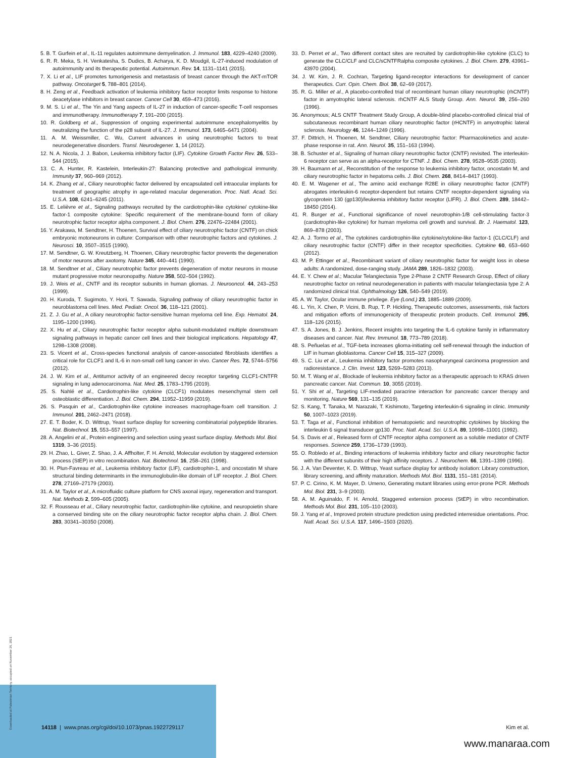5. B. T. Gurfein et al., IL-11 regulates autoimmune demyelination. J. Immunol. 183, 4229–4240 (2009).
6. R. R. Meka, S. H. Venkatesha, S. Dudics, B. Acharya, K. D. Moudgil, IL-27-induced modulation of autoimmunity and its therapeutic potential. Autoimmun. Rev. 14, 1131–1141 (2015).
7. X. Li et al., LIF promotes tumorigenesis and metastasis of breast cancer through the AKT-mTOR pathway. Oncotarget 5, 788–801 (2014).
8. H. Zeng et al., Feedback activation of leukemia inhibitory factor receptor limits response to histone deacetylase inhibitors in breast cancer. Cancer Cell 30, 459–473 (2016).
9. M. S. Li et al., The Yin and Yang aspects of IL-27 in induction of cancer-specific T-cell responses and immunotherapy. Immunotherapy 7, 191–200 (2015).
10. R. Goldberg et al., Suppression of ongoing experimental autoimmune encephalomyelitis by neutralizing the function of the p28 subunit of IL-27. J. Immunol. 173, 6465–6471 (2004).
11. A. M. Weissmiller, C. Wu, Current advances in using neurotrophic factors to treat neurodegenerative disorders. Transl. Neurodegener. 1, 14 (2012).
12. N. A. Nicola, J. J. Babon, Leukemia inhibitory factor (LIF). Cytokine Growth Factor Rev. 26, 533–544 (2015).
13. C. A. Hunter, R. Kastelein, Interleukin-27: Balancing protective and pathological immunity. Immunity 37, 960–969 (2012).
14. K. Zhang et al., Ciliary neurotrophic factor delivered by encapsulated cell intraocular implants for treatment of geographic atrophy in age-related macular degeneration. Proc. Natl. Acad. Sci. U.S.A. 108, 6241–6245 (2011).
15. E. Lelièvre et al., Signaling pathways recruited by the cardiotrophin-like cytokine/ cytokine-like factor-1 composite cytokine: Specific requirement of the membrane-bound form of ciliary neurotrophic factor receptor alpha component. J. Biol. Chem. 276, 22476–22484 (2001).
16. Y. Arakawa, M. Sendtner, H. Thoenen, Survival effect of ciliary neurotrophic factor (CNTF) on chick embryonic motoneurons in culture: Comparison with other neurotrophic factors and cytokines. J. Neurosci. 10, 3507–3515 (1990).
17. M. Sendtner, G. W. Kreutzberg, H. Thoenen, Ciliary neurotrophic factor prevents the degeneration of motor neurons after axotomy. Nature 345, 440–441 (1990).
18. M. Sendtner et al., Ciliary neurotrophic factor prevents degeneration of motor neurons in mouse mutant progressive motor neuronopathy. Nature 358, 502–504 (1992).
19. J. Weis et al., CNTF and its receptor subunits in human gliomas. J. Neurooncol. 44, 243–253 (1999).
20. H. Kuroda, T. Sugimoto, Y. Horii, T. Sawada, Signaling pathway of ciliary neurotrophic factor in neuroblastoma cell lines. Med. Pediatr. Oncol. 36, 118–121 (2001).
21. Z. J. Gu et al., A ciliary neurotrophic factor-sensitive human myeloma cell line. Exp. Hematol. 24, 1195–1200 (1996).
22. X. Hu et al., Ciliary neurotrophic factor receptor alpha subunit-modulated multiple downstream signaling pathways in hepatic cancer cell lines and their biological implications. Hepatology 47, 1298–1308 (2008).
23. S. Vicent et al., Cross-species functional analysis of cancer-associated fibroblasts identifies a critical role for CLCF1 and IL-6 in non-small cell lung cancer in vivo. Cancer Res. 72, 5744–5756 (2012).
24. J. W. Kim et al., Antitumor activity of an engineered decoy receptor targeting CLCF1-CNTFR signaling in lung adenocarcinoma. Nat. Med. 25, 1783–1795 (2019).
25. S. Nahlé et al., Cardiotrophin-like cytokine (CLCF1) modulates mesenchymal stem cell osteoblastic differentiation. J. Biol. Chem. 294, 11952–11959 (2019).
26. S. Pasquin et al., Cardiotrophin-like cytokine increases macrophage-foam cell transition. J. Immunol. 201, 2462–2471 (2018).
27. E. T. Boder, K. D. Wittrup, Yeast surface display for screening combinatorial polypeptide libraries. Nat. Biotechnol. 15, 553–557 (1997).
28. A. Angelini et al., Protein engineering and selection using yeast surface display. Methods Mol. Biol. 1319, 3–36 (2015).
29. H. Zhao, L. Giver, Z. Shao, J. A. Affholter, F. H. Arnold, Molecular evolution by staggered extension process (StEP) in vitro recombination. Nat. Biotechnol. 16, 258–261 (1998).
30. H. Plun-Favreau et al., Leukemia inhibitory factor (LIF), cardiotrophin-1, and oncostatin M share structural binding determinants in the immunoglobulin-like domain of LIF receptor. J. Biol. Chem. 278, 27169–27179 (2003).
31. A. M. Taylor et al., A microfluidic culture platform for CNS axonal injury, regeneration and transport. Nat. Methods 2, 599–605 (2005).
32. F. Rousseau et al., Ciliary neurotrophic factor, cardiotrophin-like cytokine, and neuropoietin share a conserved binding site on the ciliary neurotrophic factor receptor alpha chain. J. Biol. Chem. 283, 30341–30350 (2008).
33. D. Perret et al., Two different contact sites are recruited by cardiotrophin-like cytokine (CLC) to generate the CLC/CLF and CLC/sCNTFRalpha composite cytokines. J. Biol. Chem. 279, 43961–43970 (2004).
34. J. W. Kim, J. R. Cochran, Targeting ligand-receptor interactions for development of cancer therapeutics. Curr. Opin. Chem. Biol. 38, 62–69 (2017).
35. R. G. Miller et al., A placebo-controlled trial of recombinant human ciliary neurotrophic (rhCNTF) factor in amyotrophic lateral sclerosis. rhCNTF ALS Study Group. Ann. Neurol. 39, 256–260 (1996).
36. Anonymous; ALS CNTF Treatment Study Group, A double-blind placebo-controlled clinical trial of subcutaneous recombinant human ciliary neurotrophic factor (rHCNTF) in amyotrophic lateral sclerosis. Neurology 46, 1244–1249 (1996).
37. F. Dittrich, H. Thoenen, M. Sendtner, Ciliary neurotrophic factor: Pharmacokinetics and acute-phase response in rat. Ann. Neurol. 35, 151–163 (1994).
38. B. Schuster et al., Signaling of human ciliary neurotrophic factor (CNTF) revisited. The interleukin-6 receptor can serve as an alpha-receptor for CTNF. J. Biol. Chem. 278, 9528–9535 (2003).
39. H. Baumann et al., Reconstitution of the response to leukemia inhibitory factor, oncostatin M, and ciliary neurotrophic factor in hepatoma cells. J. Biol. Chem. 268, 8414–8417 (1993).
40. E. M. Wagener et al., The amino acid exchange R28E in ciliary neurotrophic factor (CNTF) abrogates interleukin-6 receptor-dependent but retains CNTF receptor-dependent signaling via glycoprotein 130 (gp130)/leukemia inhibitory factor receptor (LIFR). J. Biol. Chem. 289, 18442–18450 (2014).
41. R. Burger et al., Functional significance of novel neurotrophin-1/B cell-stimulating factor-3 (cardiotrophin-like cytokine) for human myeloma cell growth and survival. Br. J. Haematol. 123, 869–878 (2003).
42. A. J. Tormo et al., The cytokines cardiotrophin-like cytokine/cytokine-like factor-1 (CLC/CLF) and ciliary neurotrophic factor (CNTF) differ in their receptor specificities. Cytokine 60, 653–660 (2012).
43. M. P. Ettinger et al., Recombinant variant of ciliary neurotrophic factor for weight loss in obese adults: A randomized, dose-ranging study. JAMA 289, 1826–1832 (2003).
44. E. Y. Chew et al.; Macular Telangiectasia Type 2-Phase 2 CNTF Research Group, Effect of ciliary neurotrophic factor on retinal neurodegeneration in patients with macular telangiectasia type 2: A randomized clinical trial. Ophthalmology 126, 540–549 (2019).
45. A. W. Taylor, Ocular immune privilege. Eye (Lond.) 23, 1885–1889 (2009).
46. L. Yin, X. Chen, P. Vicini, B. Rup, T. P. Hickling, Therapeutic outcomes, assessments, risk factors and mitigation efforts of immunogenicity of therapeutic protein products. Cell. Immunol. 295, 118–126 (2015).
47. S. A. Jones, B. J. Jenkins, Recent insights into targeting the IL-6 cytokine family in inflammatory diseases and cancer. Nat. Rev. Immunol. 18, 773–789 (2018).
48. S. Peñuelas et al., TGF-beta increases glioma-initiating cell self-renewal through the induction of LIF in human glioblastoma. Cancer Cell 15, 315–327 (2009).
49. S. C. Liu et al., Leukemia inhibitory factor promotes nasopharyngeal carcinoma progression and radioresistance. J. Clin. Invest. 123, 5269–5283 (2013).
50. M. T. Wang et al., Blockade of leukemia inhibitory factor as a therapeutic approach to KRAS driven pancreatic cancer. Nat. Commun. 10, 3055 (2019).
51. Y. Shi et al., Targeting LIF-mediated paracrine interaction for pancreatic cancer therapy and monitoring. Nature 569, 131–135 (2019).
52. S. Kang, T. Tanaka, M. Narazaki, T. Kishimoto, Targeting interleukin-6 signaling in clinic. Immunity 50, 1007–1023 (2019).
53. T. Taga et al., Functional inhibition of hematopoietic and neurotrophic cytokines by blocking the interleukin 6 signal transducer gp130. Proc. Natl. Acad. Sci. U.S.A. 89, 10998–11001 (1992).
54. S. Davis et al., Released form of CNTF receptor alpha component as a soluble mediator of CNTF responses. Science 259, 1736–1739 (1993).
55. O. Robledo et al., Binding interactions of leukemia inhibitory factor and ciliary neurotrophic factor with the different subunits of their high affinity receptors. J. Neurochem. 66, 1391–1399 (1996).
56. J. A. Van Deventer, K. D. Wittrup, Yeast surface display for antibody isolation: Library construction, library screening, and affinity maturation. Methods Mol. Biol. 1131, 151–181 (2014).
57. P. C. Cirino, K. M. Mayer, D. Umeno, Generating mutant libraries using error-prone PCR. Methods Mol. Biol. 231, 3–9 (2003).
58. A. M. Aguinaldo, F. H. Arnold, Staggered extension process (StEP) in vitro recombination. Methods Mol. Biol. 231, 105–110 (2003).
59. J. Yang et al., Improved protein structure prediction using predicted interresidue orientations. Proc. Natl. Acad. Sci. U.S.A. 117, 1496–1503 (2020).
Downloaded at Palestinian Territory, occupied on November 26, 2021
14118 | www.pnas.org/cgi/doi/10.1073/pnas.1922729117 Kim et al.
www.manaraa.com